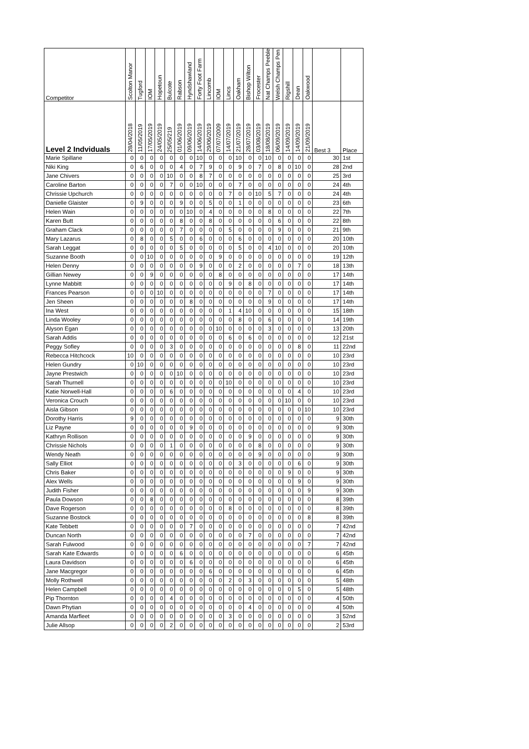| Competitor | Scolton Manor | Tugford | IOM | Hopetoun | Bulcote | Rabson | Hyndshawland | Forty Foot Farm | Lincomb | IOM | Lincs | Oakham | Bishop Wilton | Frocester | Nat Champs Peeble | Welsh Champs Pen | Rigshill | Dean | Oakwood | | |
| --- | --- | --- | --- | --- | --- | --- | --- | --- | --- | --- | --- | --- | --- | --- | --- | --- | --- | --- | --- | --- | --- |
| Level 2 Indviduals | 28/04/2018 | 11/05/2019 | 17/05/2019 | 24/05/2019 | 25/05/219 | 01/06/2019 | 09/06/2019 | 14/06/2019 | 29/06/2019 | 07/07/2009 | 14/07/2019 | 21/07/2019 | 28/07/2019 | 03/08/2019 | 18/08/2019 | 06/09/2019 | 14/09/2019 | 14/09/2019 | 21/09/2019 | Best 3 | Place |
| Marie Spillane | 0 | 0 | 0 | 0 | 0 | 0 | 0 | 10 | 0 | 0 | 0 | 10 | 0 | 0 | 10 | 0 | 0 | 0 | 0 | 30 | 1st |
| Niki King | 0 | 6 | 0 | 0 | 0 | 4 | 0 | 7 | 9 | 0 | 0 | 9 | 0 | 7 | 0 | 8 | 0 | 10 | 0 | 28 | 2nd |
| Jane Chivers | 0 | 0 | 0 | 0 | 10 | 0 | 0 | 8 | 7 | 0 | 0 | 0 | 0 | 0 | 0 | 0 | 0 | 0 | 0 | 25 | 3rd |
| Caroline Barton | 0 | 0 | 0 | 0 | 7 | 0 | 0 | 10 | 0 | 0 | 0 | 7 | 0 | 0 | 0 | 0 | 0 | 0 | 0 | 24 | 4th |
| Chrissie Upchurch | 0 | 0 | 0 | 0 | 0 | 0 | 0 | 0 | 0 | 0 | 7 | 0 | 0 | 10 | 5 | 7 | 0 | 0 | 0 | 24 | 4th |
| Danielle Glaister | 0 | 9 | 0 | 0 | 0 | 9 | 0 | 0 | 5 | 0 | 0 | 1 | 0 | 0 | 0 | 0 | 0 | 0 | 0 | 23 | 6th |
| Helen Wain | 0 | 0 | 0 | 0 | 0 | 0 | 10 | 0 | 4 | 0 | 0 | 0 | 0 | 0 | 8 | 0 | 0 | 0 | 0 | 22 | 7th |
| Karen Butt | 0 | 0 | 0 | 0 | 0 | 8 | 0 | 0 | 8 | 0 | 0 | 0 | 0 | 0 | 0 | 6 | 0 | 0 | 0 | 22 | 8th |
| Graham Clack | 0 | 0 | 0 | 0 | 0 | 7 | 0 | 0 | 0 | 0 | 5 | 0 | 0 | 0 | 0 | 9 | 0 | 0 | 0 | 21 | 9th |
| Mary Lazarus | 0 | 8 | 0 | 0 | 5 | 0 | 0 | 6 | 0 | 0 | 0 | 6 | 0 | 0 | 0 | 0 | 0 | 0 | 0 | 20 | 10th |
| Sarah Leggat | 0 | 0 | 0 | 0 | 0 | 5 | 0 | 0 | 0 | 0 | 0 | 5 | 0 | 0 | 4 | 10 | 0 | 0 | 0 | 20 | 10th |
| Suzanne Booth | 0 | 0 | 10 | 0 | 0 | 0 | 0 | 0 | 0 | 9 | 0 | 0 | 0 | 0 | 0 | 0 | 0 | 0 | 0 | 19 | 12th |
| Helen Denny | 0 | 0 | 0 | 0 | 0 | 0 | 0 | 9 | 0 | 0 | 0 | 2 | 0 | 0 | 0 | 0 | 0 | 7 | 0 | 18 | 13th |
| Gillian Newey | 0 | 0 | 9 | 0 | 0 | 0 | 0 | 0 | 0 | 8 | 0 | 0 | 0 | 0 | 0 | 0 | 0 | 0 | 0 | 17 | 14th |
| Lynne Mabbitt | 0 | 0 | 0 | 0 | 0 | 0 | 0 | 0 | 0 | 0 | 9 | 0 | 8 | 0 | 0 | 0 | 0 | 0 | 0 | 17 | 14th |
| Frances Pearson | 0 | 0 | 0 | 10 | 0 | 0 | 0 | 0 | 0 | 0 | 0 | 0 | 0 | 0 | 7 | 0 | 0 | 0 | 0 | 17 | 14th |
| Jen Sheen | 0 | 0 | 0 | 0 | 0 | 0 | 8 | 0 | 0 | 0 | 0 | 0 | 0 | 0 | 9 | 0 | 0 | 0 | 0 | 17 | 14th |
| Ina West | 0 | 0 | 0 | 0 | 0 | 0 | 0 | 0 | 0 | 0 | 1 | 4 | 10 | 0 | 0 | 0 | 0 | 0 | 0 | 15 | 18th |
| Linda Wooley | 0 | 0 | 0 | 0 | 0 | 0 | 0 | 0 | 0 | 0 | 0 | 8 | 0 | 0 | 6 | 0 | 0 | 0 | 0 | 14 | 19th |
| Alyson Egan | 0 | 0 | 0 | 0 | 0 | 0 | 0 | 0 | 0 | 10 | 0 | 0 | 0 | 0 | 3 | 0 | 0 | 0 | 0 | 13 | 20th |
| Sarah Addis | 0 | 0 | 0 | 0 | 0 | 0 | 0 | 0 | 0 | 0 | 6 | 0 | 6 | 0 | 0 | 0 | 0 | 0 | 0 | 12 | 21st |
| Peggy Sofley | 0 | 0 | 0 | 0 | 3 | 0 | 0 | 0 | 0 | 0 | 0 | 0 | 0 | 0 | 0 | 0 | 0 | 8 | 0 | 11 | 22nd |
| Rebecca Hitchcock | 10 | 0 | 0 | 0 | 0 | 0 | 0 | 0 | 0 | 0 | 0 | 0 | 0 | 0 | 0 | 0 | 0 | 0 | 0 | 10 | 23rd |
| Helen Gundry | 0 | 10 | 0 | 0 | 0 | 0 | 0 | 0 | 0 | 0 | 0 | 0 | 0 | 0 | 0 | 0 | 0 | 0 | 0 | 10 | 23rd |
| Jayne Prestwich | 0 | 0 | 0 | 0 | 0 | 10 | 0 | 0 | 0 | 0 | 0 | 0 | 0 | 0 | 0 | 0 | 0 | 0 | 0 | 10 | 23rd |
| Sarah Thurnell | 0 | 0 | 0 | 0 | 0 | 0 | 0 | 0 | 0 | 0 | 10 | 0 | 0 | 0 | 0 | 0 | 0 | 0 | 0 | 10 | 23rd |
| Katie Norwell-Hall | 0 | 0 | 0 | 0 | 6 | 0 | 0 | 0 | 0 | 0 | 0 | 0 | 0 | 0 | 0 | 0 | 0 | 4 | 0 | 10 | 23rd |
| Veronica Crouch | 0 | 0 | 0 | 0 | 0 | 0 | 0 | 0 | 0 | 0 | 0 | 0 | 0 | 0 | 0 | 0 | 10 | 0 | 0 | 10 | 23rd |
| Aisla Gibson | 0 | 0 | 0 | 0 | 0 | 0 | 0 | 0 | 0 | 0 | 0 | 0 | 0 | 0 | 0 | 0 | 0 | 0 | 10 | 10 | 23rd |
| Dorothy Harris | 9 | 0 | 0 | 0 | 0 | 0 | 0 | 0 | 0 | 0 | 0 | 0 | 0 | 0 | 0 | 0 | 0 | 0 | 0 | 9 | 30th |
| Liz Payne | 0 | 0 | 0 | 0 | 0 | 0 | 9 | 0 | 0 | 0 | 0 | 0 | 0 | 0 | 0 | 0 | 0 | 0 | 0 | 9 | 30th |
| Kathryn Rollison | 0 | 0 | 0 | 0 | 0 | 0 | 0 | 0 | 0 | 0 | 0 | 0 | 9 | 0 | 0 | 0 | 0 | 0 | 0 | 9 | 30th |
| Chrissie Nichols | 0 | 0 | 0 | 0 | 1 | 0 | 0 | 0 | 0 | 0 | 0 | 0 | 0 | 8 | 0 | 0 | 0 | 0 | 0 | 9 | 30th |
| Wendy Neath | 0 | 0 | 0 | 0 | 0 | 0 | 0 | 0 | 0 | 0 | 0 | 0 | 0 | 9 | 0 | 0 | 0 | 0 | 0 | 9 | 30th |
| Sally Elliot | 0 | 0 | 0 | 0 | 0 | 0 | 0 | 0 | 0 | 0 | 0 | 3 | 0 | 0 | 0 | 0 | 0 | 6 | 0 | 9 | 30th |
| Chris Baker | 0 | 0 | 0 | 0 | 0 | 0 | 0 | 0 | 0 | 0 | 0 | 0 | 0 | 0 | 0 | 0 | 9 | 0 | 0 | 9 | 30th |
| Alex Wells | 0 | 0 | 0 | 0 | 0 | 0 | 0 | 0 | 0 | 0 | 0 | 0 | 0 | 0 | 0 | 0 | 0 | 9 | 0 | 9 | 30th |
| Judith Fisher | 0 | 0 | 0 | 0 | 0 | 0 | 0 | 0 | 0 | 0 | 0 | 0 | 0 | 0 | 0 | 0 | 0 | 0 | 9 | 9 | 30th |
| Paula Dowson | 0 | 0 | 8 | 0 | 0 | 0 | 0 | 0 | 0 | 0 | 0 | 0 | 0 | 0 | 0 | 0 | 0 | 0 | 0 | 8 | 39th |
| Dave Rogerson | 0 | 0 | 0 | 0 | 0 | 0 | 0 | 0 | 0 | 0 | 8 | 0 | 0 | 0 | 0 | 0 | 0 | 0 | 0 | 8 | 39th |
| Suzanne Bostock | 0 | 0 | 0 | 0 | 0 | 0 | 0 | 0 | 0 | 0 | 0 | 0 | 0 | 0 | 0 | 0 | 0 | 0 | 8 | 8 | 39th |
| Kate Tebbett | 0 | 0 | 0 | 0 | 0 | 0 | 7 | 0 | 0 | 0 | 0 | 0 | 0 | 0 | 0 | 0 | 0 | 0 | 0 | 7 | 42nd |
| Duncan North | 0 | 0 | 0 | 0 | 0 | 0 | 0 | 0 | 0 | 0 | 0 | 0 | 7 | 0 | 0 | 0 | 0 | 0 | 0 | 7 | 42nd |
| Sarah Fulwood | 0 | 0 | 0 | 0 | 0 | 0 | 0 | 0 | 0 | 0 | 0 | 0 | 0 | 0 | 0 | 0 | 0 | 0 | 7 | 7 | 42nd |
| Sarah Kate Edwards | 0 | 0 | 0 | 0 | 0 | 6 | 0 | 0 | 0 | 0 | 0 | 0 | 0 | 0 | 0 | 0 | 0 | 0 | 0 | 6 | 45th |
| Laura Davidson | 0 | 0 | 0 | 0 | 0 | 0 | 6 | 0 | 0 | 0 | 0 | 0 | 0 | 0 | 0 | 0 | 0 | 0 | 0 | 6 | 45th |
| Jane Macgregor | 0 | 0 | 0 | 0 | 0 | 0 | 0 | 0 | 6 | 0 | 0 | 0 | 0 | 0 | 0 | 0 | 0 | 0 | 0 | 6 | 45th |
| Molly Rothwell | 0 | 0 | 0 | 0 | 0 | 0 | 0 | 0 | 0 | 0 | 2 | 0 | 3 | 0 | 0 | 0 | 0 | 0 | 0 | 5 | 48th |
| Helen Campbell | 0 | 0 | 0 | 0 | 0 | 0 | 0 | 0 | 0 | 0 | 0 | 0 | 0 | 0 | 0 | 0 | 0 | 5 | 0 | 5 | 48th |
| Pip Thornton | 0 | 0 | 0 | 0 | 4 | 0 | 0 | 0 | 0 | 0 | 0 | 0 | 0 | 0 | 0 | 0 | 0 | 0 | 0 | 4 | 50th |
| Dawn Phytian | 0 | 0 | 0 | 0 | 0 | 0 | 0 | 0 | 0 | 0 | 0 | 0 | 4 | 0 | 0 | 0 | 0 | 0 | 0 | 4 | 50th |
| Amanda Marfleet | 0 | 0 | 0 | 0 | 0 | 0 | 0 | 0 | 0 | 0 | 3 | 0 | 0 | 0 | 0 | 0 | 0 | 0 | 0 | 3 | 52nd |
| Julie Allsop | 0 | 0 | 0 | 0 | 2 | 0 | 0 | 0 | 0 | 0 | 0 | 0 | 0 | 0 | 0 | 0 | 0 | 0 | 0 | 2 | 53rd |